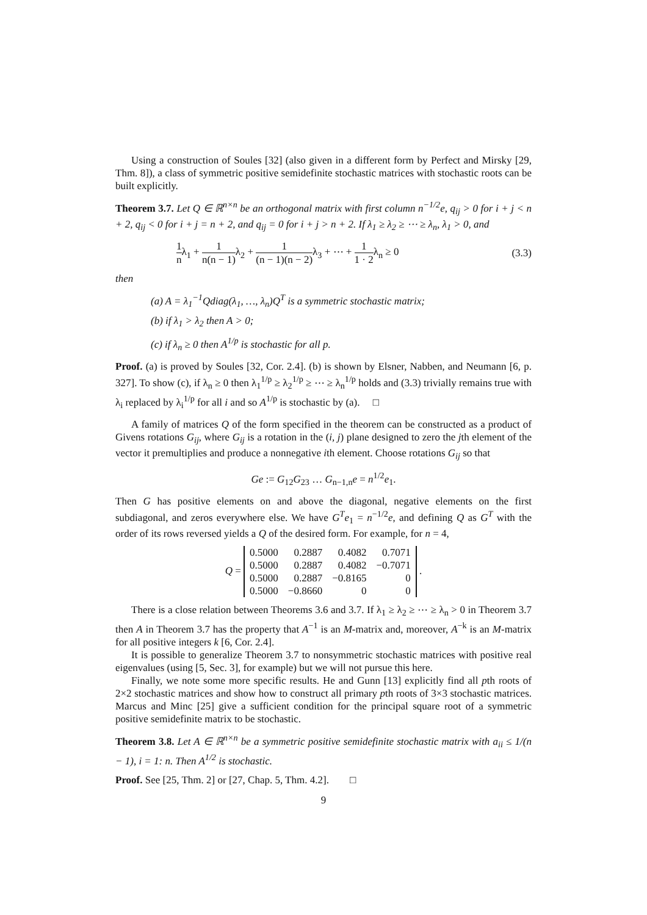Using a construction of Soules [32] (also given in a different form by Perfect and Mirsky [29, Thm. 8]), a class of symmetric positive semidefinite stochastic matrices with stochastic roots can be built explicitly.
Theorem 3.7. Let Q ∈ ℝ<sup>n×n</sup> be an orthogonal matrix with first column n<sup>−1/2</sup>e, q<sub>ij</sub> > 0 for i + j < n + 2, q<sub>ij</sub> < 0 for i + j = n + 2, and q<sub>ij</sub> = 0 for i + j > n + 2. If λ<sub>1</sub> ≥ λ<sub>2</sub> ≥ ⋯ ≥ λ<sub>n</sub>, λ<sub>1</sub> > 0, and
1 nλ<sub>1</sub> + 1 n(n − 1) λ<sub>2</sub> + 1 (n − 1)(n − 2) λ<sub>3</sub> + ⋯ + 1 1 · 2λ<sub>n</sub> ≥ 0
(3.3)
then
(a) A = λ<sub>1</sub><sup>−1</sup>Qdiag(λ<sub>1</sub>, …, λ<sub>n</sub>)Q<sup>T</sup> is a symmetric stochastic matrix;
(b) if λ<sub>1</sub> > λ<sub>2</sub> then A > 0;
(c) if λ<sub>n</sub> ≥ 0 then A<sup>1/p</sup> is stochastic for all p.
Proof. (a) is proved by Soules [32, Cor. 2.4]. (b) is shown by Elsner, Nabben, and Neumann [6, p. 327]. To show (c), if λ<sub>n</sub> ≥ 0 then λ<sub>1</sub><sup>1/p</sup> ≥ λ<sub>2</sub><sup>1/p</sup> ≥ ⋯ ≥ λ<sub>n</sub><sup>1/p</sup> holds and (3.3) trivially remains true with λ<sub>i</sub> replaced by λ<sub>i</sub><sup>1/p</sup> for all i and so A<sup>1/p</sup> is stochastic by (a). □
A family of matrices Q of the form specified in the theorem can be constructed as a product of Givens rotations G<sub>ij</sub>, where G<sub>ij</sub> is a rotation in the (i, j) plane designed to zero the jth element of the vector it premultiplies and produce a nonnegative ith element. Choose rotations G<sub>ij</sub> so that
Ge := G<sub>12</sub>G<sub>23</sub> … G<sub>n−1,n</sub>e = n<sup>1/2</sup>e<sub>1</sub>.
Then G has positive elements on and above the diagonal, negative elements on the first subdiagonal, and zeros everywhere else. We have G<sup>T</sup>e<sub>1</sub> = n<sup>−1/2</sup>e, and defining Q as G<sup>T</sup> with the order of its rows reversed yields a Q of the desired form. For example, for n = 4,
Q =
| 0.5000 | 0.2887 | 0.4082 | 0.7071 |
| 0.5000 | 0.2887 | 0.4082 | −0.7071 |
| 0.5000 | 0.2887 | −0.8165 | 0 |
| 0.5000 | −0.8660 | 0 | 0 |
.
There is a close relation between Theorems 3.6 and 3.7. If λ<sub>1</sub> ≥ λ<sub>2</sub> ≥ ⋯ ≥ λ<sub>n</sub> > 0 in Theorem 3.7 then A in Theorem 3.7 has the property that A<sup>−1</sup> is an M-matrix and, moreover, A<sup>−k</sup> is an M-matrix for all positive integers k [6, Cor. 2.4].
It is possible to generalize Theorem 3.7 to nonsymmetric stochastic matrices with positive real eigenvalues (using [5, Sec. 3], for example) but we will not pursue this here.
Finally, we note some more specific results. He and Gunn [13] explicitly find all pth roots of 2×2 stochastic matrices and show how to construct all primary pth roots of 3×3 stochastic matrices. Marcus and Minc [25] give a sufficient condition for the principal square root of a symmetric positive semidefinite matrix to be stochastic.
Theorem 3.8. Let A ∈ ℝ<sup>n×n</sup> be a symmetric positive semidefinite stochastic matrix with a<sub>ii</sub> ≤ 1/(n − 1), i = 1: n. Then A<sup>1/2</sup> is stochastic.
Proof. See [25, Thm. 2] or [27, Chap. 5, Thm. 4.2]. □
9